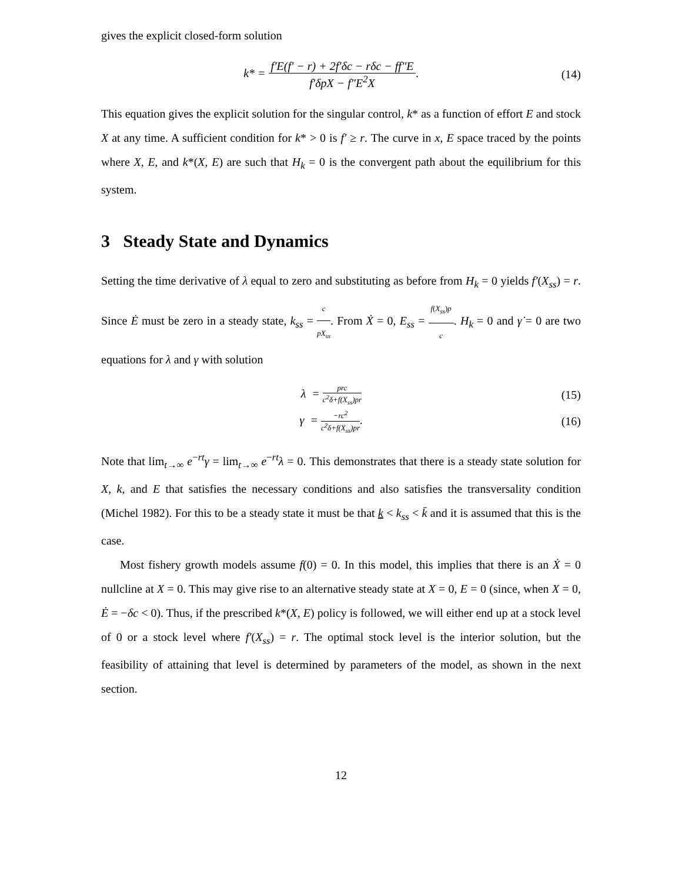gives the explicit closed-form solution
k* = f′E(f′ − r) + 2f′δc − rδc − ff″E f′δpX − f″E<sup>2</sup>X.
(14)
This equation gives the explicit solution for the singular control, k* as a function of effort E and stock X at any time. A sufficient condition for k* > 0 is f′ ≥ r. The curve in x, E space traced by the points where X, E, and k*(X, E) are such that H<sub>k</sub> = 0 is the convergent path about the equilibrium for this system.
3 Steady State and Dynamics
Setting the time derivative of λ equal to zero and substituting as before from H<sub>k</sub> = 0 yields f′(X<sub>ss</sub>) = r. Since Ė must be zero in a steady state, k<sub>ss</sub> = c pX<sub>ss</sub>. From Ẋ = 0, E<sub>ss</sub> = f(X<sub>ss</sub>)p c. H<sub>k</sub> = 0 and γ̇ = 0 are two equations for λ and γ with solution
λ = prc c<sup>2</sup>δ+f(X<sub>ss</sub>)pr
(15)
γ = −rc<sup>2</sup> c<sup>2</sup>δ+f(X<sub>ss</sub>)pr. (16)
Note that lim<sub>t→∞</sub> e<sup>−rt</sup>γ = lim<sub>t→∞</sub> e<sup>−rt</sup>λ = 0. This demonstrates that there is a steady state solution for X, k, and E that satisfies the necessary conditions and also satisfies the transversality condition (Michel 1982). For this to be a steady state it must be that k < k<sub>ss</sub> < k̄ and it is assumed that this is the case.
Most fishery growth models assume f(0) = 0. In this model, this implies that there is an Ẋ = 0 nullcline at X = 0. This may give rise to an alternative steady state at X = 0, E = 0 (since, when X = 0, Ė = −δc < 0). Thus, if the prescribed k*(X, E) policy is followed, we will either end up at a stock level of 0 or a stock level where f′(X<sub>ss</sub>) = r. The optimal stock level is the interior solution, but the feasibility of attaining that level is determined by parameters of the model, as shown in the next section.
12